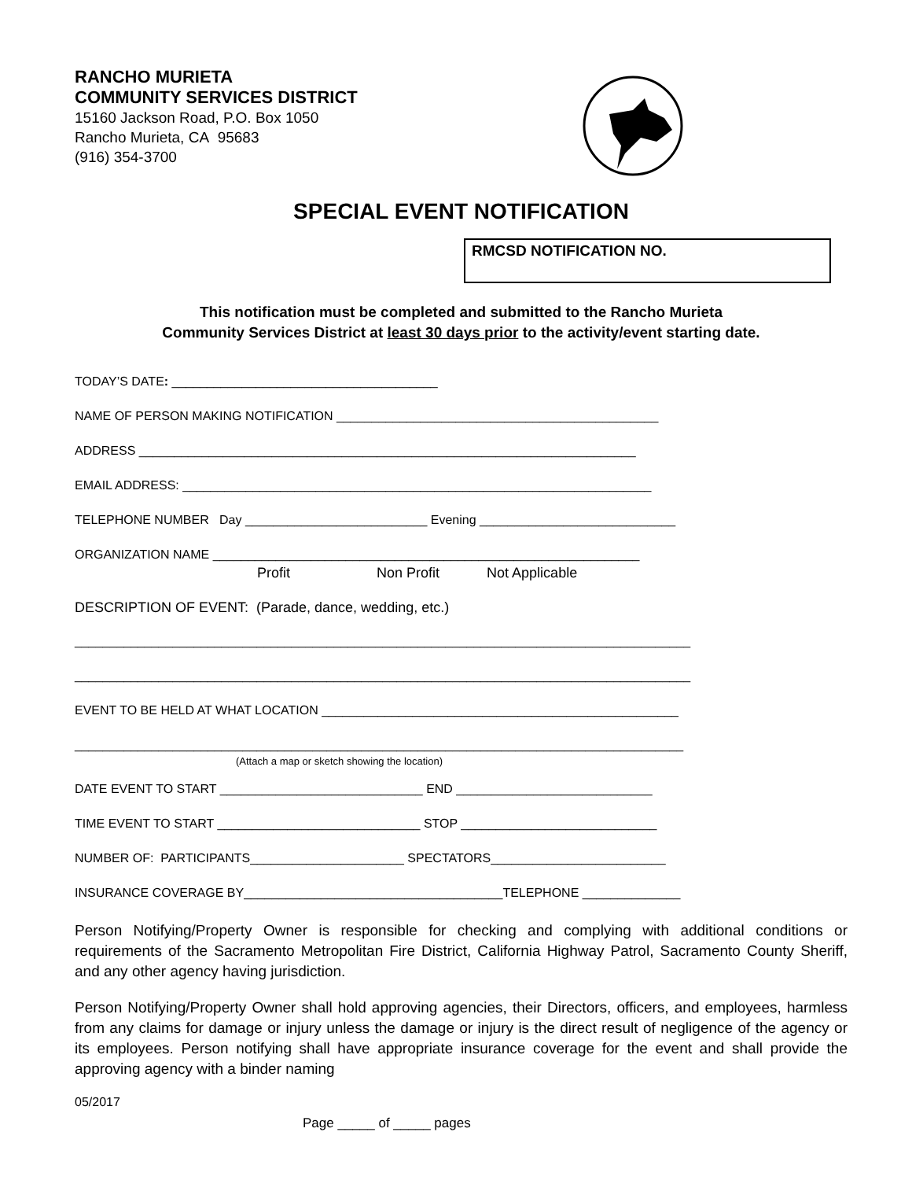RANCHO MURIETA
COMMUNITY SERVICES DISTRICT
15160 Jackson Road, P.O. Box 1050
Rancho Murieta, CA 95683
(916) 354-3700
SPECIAL EVENT NOTIFICATION
RMCSD NOTIFICATION NO.
This notification must be completed and submitted to the Rancho Murieta
Community Services District at least 30 days prior to the activity/event starting date.
TODAY’S DATE: ______________________________________
NAME OF PERSON MAKING NOTIFICATION ______________________________________________
ADDRESS _______________________________________________________________________
EMAIL ADDRESS: ___________________________________________________________________
TELEPHONE NUMBER Day __________________________ Evening ____________________________
ORGANIZATION NAME _____________________________________________________________
Profit Non Profit Not Applicable
DESCRIPTION OF EVENT: (Parade, dance, wedding, etc.)
________________________________________________________________________________________
________________________________________________________________________________________
EVENT TO BE HELD AT WHAT LOCATION ___________________________________________________
_______________________________________________________________________________________
(Attach a map or sketch showing the location)
DATE EVENT TO START _____________________________ END ____________________________
TIME EVENT TO START _____________________________ STOP ____________________________
NUMBER OF: PARTICIPANTS______________________ SPECTATORS_________________________
INSURANCE COVERAGE BY_____________________________________TELEPHONE ______________
Person Notifying/Property Owner is responsible for checking and complying with additional conditions or requirements of the Sacramento Metropolitan Fire District, California Highway Patrol, Sacramento County Sheriff, and any other agency having jurisdiction.
Person Notifying/Property Owner shall hold approving agencies, their Directors, officers, and employees, harmless from any claims for damage or injury unless the damage or injury is the direct result of negligence of the agency or its employees. Person notifying shall have appropriate insurance coverage for the event and shall provide the approving agency with a binder naming
05/2017
Page _____ of _____ pages